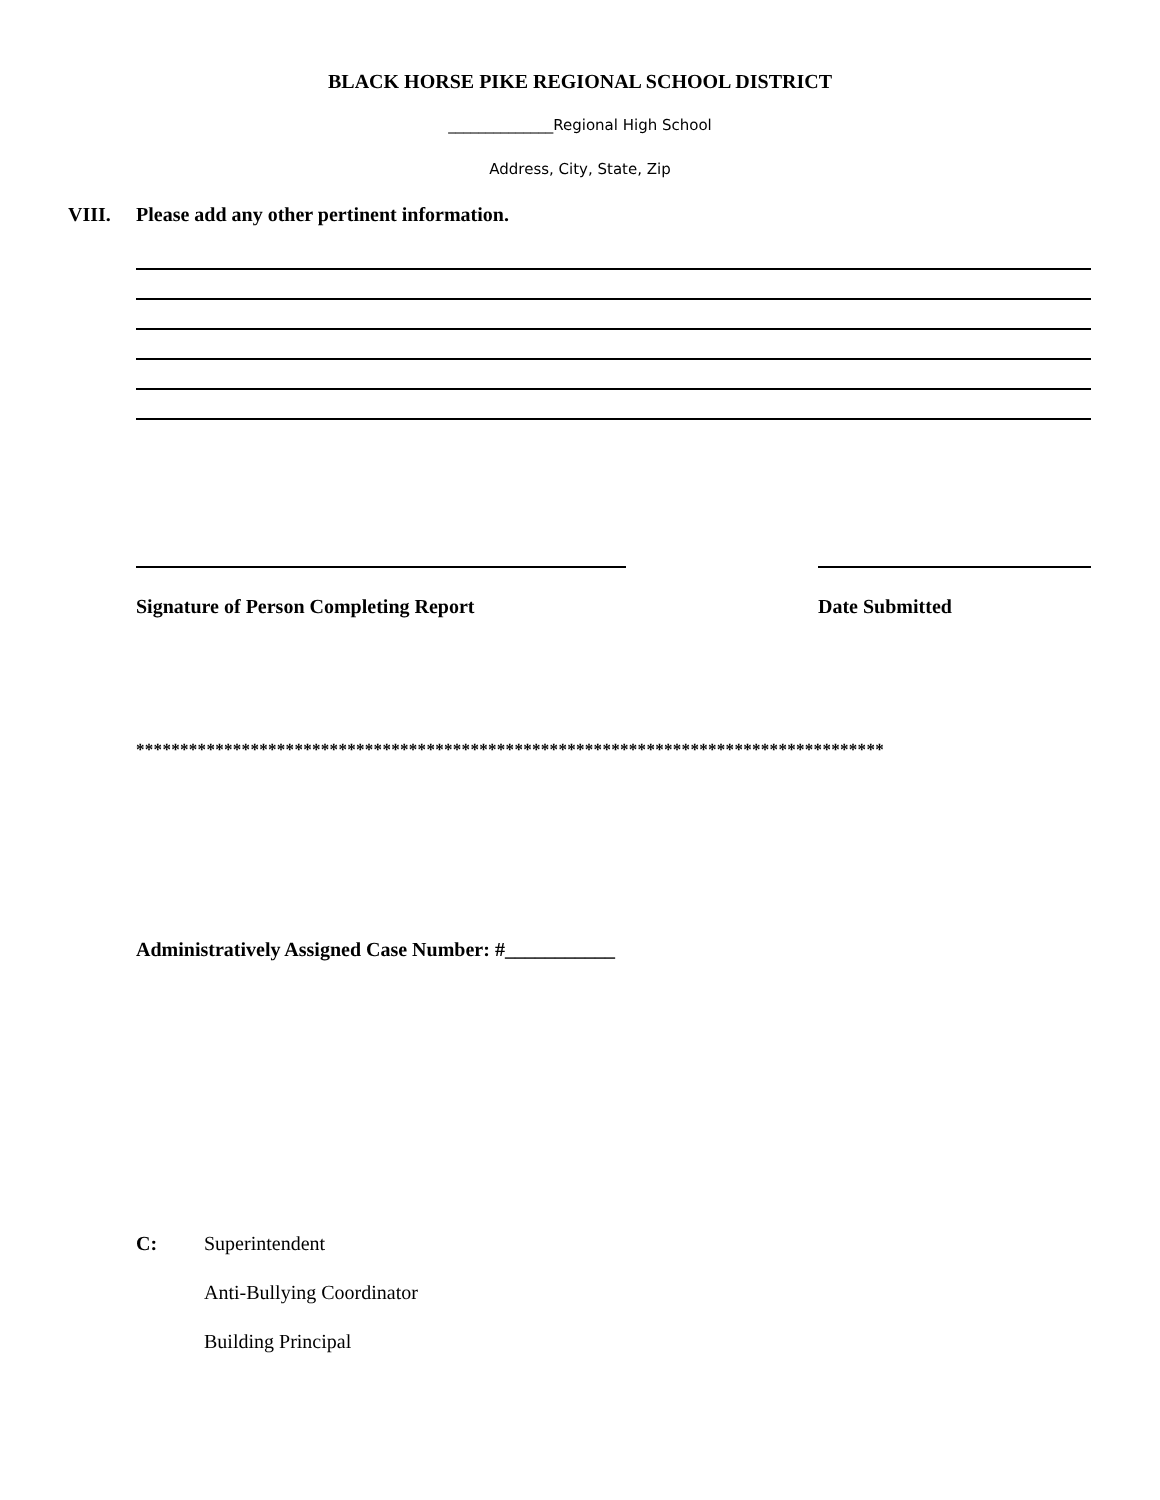BLACK HORSE PIKE REGIONAL SCHOOL DISTRICT
______________Regional High School
Address, City, State, Zip
VIII. Please add any other pertinent information.
Signature of Person Completing Report
Date Submitted
*************************************************************************************
Administratively Assigned Case Number: #___________
C: Superintendent
Anti-Bullying Coordinator
Building Principal